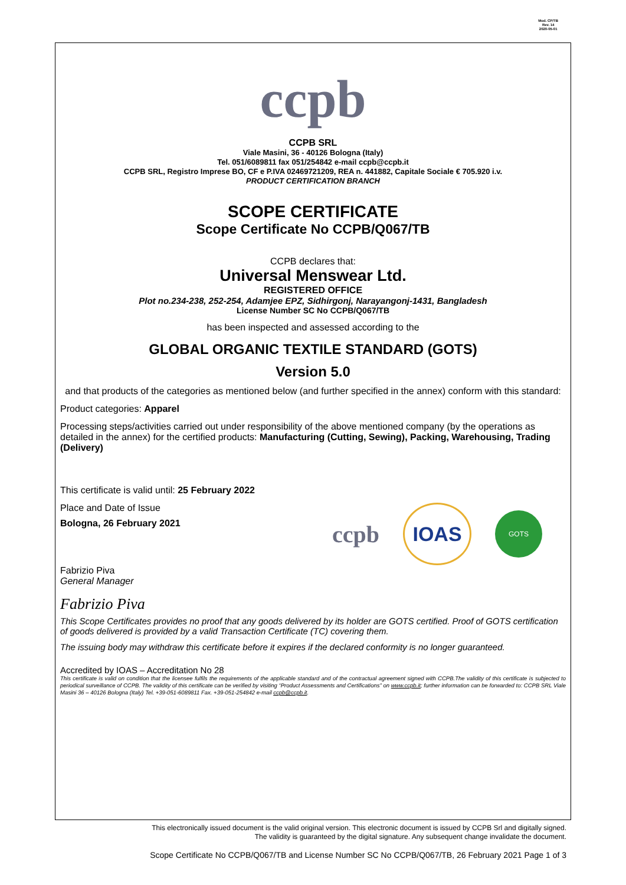Mod. CP/TB
Rev. 14
2020-05-01
ccpb
CCPB SRL
Viale Masini, 36 - 40126 Bologna (Italy)
Tel. 051/6089811 fax 051/254842 e-mail ccpb@ccpb.it
CCPB SRL, Registro Imprese BO, CF e P.IVA 02469721209, REA n. 441882, Capitale Sociale € 705.920 i.v.
PRODUCT CERTIFICATION BRANCH
SCOPE CERTIFICATE
Scope Certificate No CCPB/Q067/TB
CCPB declares that:
Universal Menswear Ltd.
REGISTERED OFFICE
Plot no.234-238, 252-254, Adamjee EPZ, Sidhirgonj, Narayangonj-1431, Bangladesh
License Number SC No CCPB/Q067/TB
has been inspected and assessed according to the
GLOBAL ORGANIC TEXTILE STANDARD (GOTS)
Version 5.0
and that products of the categories as mentioned below (and further specified in the annex) conform with this standard:
Product categories: Apparel
Processing steps/activities carried out under responsibility of the above mentioned company (by the operations as detailed in the annex) for the certified products: Manufacturing (Cutting, Sewing), Packing, Warehousing, Trading (Delivery)
This certificate is valid until: 25 February 2022
Place and Date of Issue
Bologna, 26 February 2021
ccpb IOAS GOTS
Fabrizio Piva
General Manager
Fabrizio Piva
This Scope Certificates provides no proof that any goods delivered by its holder are GOTS certified. Proof of GOTS certification of goods delivered is provided by a valid Transaction Certificate (TC) covering them.
The issuing body may withdraw this certificate before it expires if the declared conformity is no longer guaranteed.
Accredited by IOAS – Accreditation No 28
This certificate is valid on condition that the licensee fulfils the requirements of the applicable standard and of the contractual agreement signed with CCPB.The validity of this certificate is subjected to periodical surveillance of CCPB. The validity of this certificate can be verified by visiting “Product Assessments and Certifications” on www.ccpb.it; further information can be forwarded to: CCPB SRL Viale Masini 36 – 40126 Bologna (Italy) Tel. +39-051-6089811 Fax. +39-051-254842 e-mail ccpb@ccpb.it.
This electronically issued document is the valid original version. This electronic document is issued by CCPB Srl and digitally signed.
The validity is guaranteed by the digital signature. Any subsequent change invalidate the document.
Scope Certificate No CCPB/Q067/TB and License Number SC No CCPB/Q067/TB, 26 February 2021 Page 1 of 3